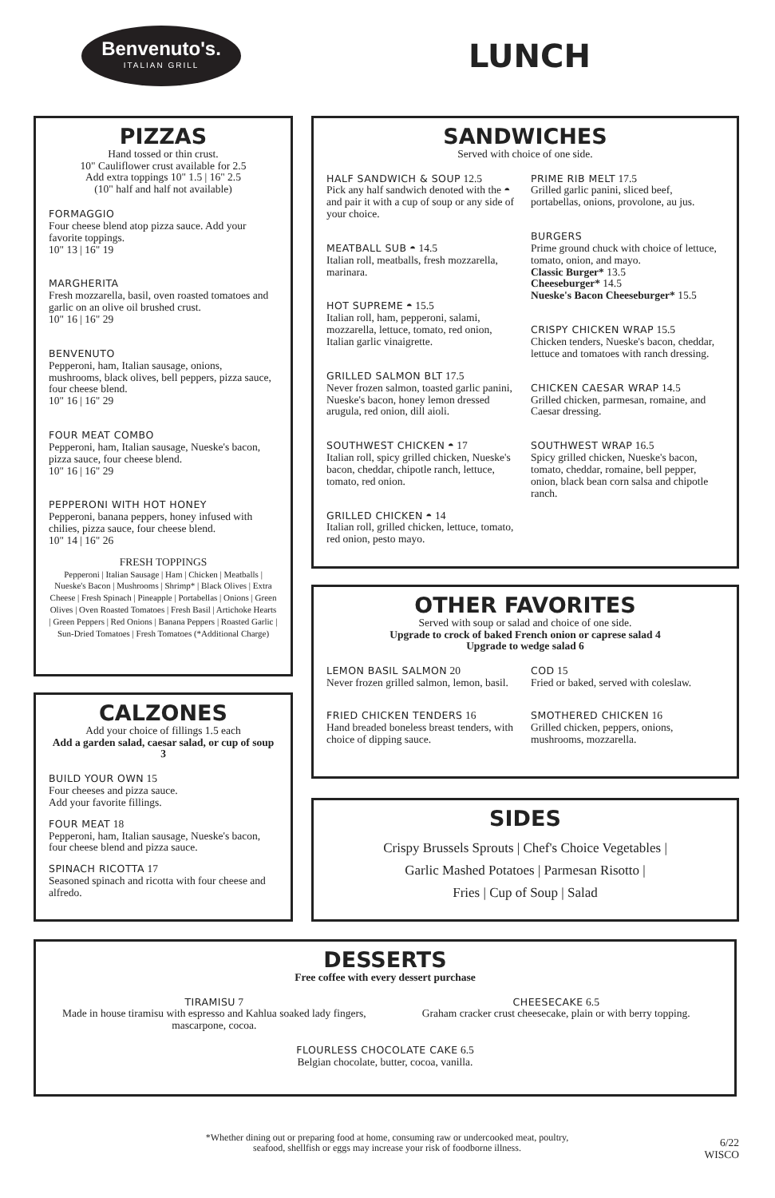Benvenuto's.
ITALIAN GRILL
LUNCH
PIZZAS
Hand tossed or thin crust.
10" Cauliflower crust available for 2.5
Add extra toppings 10" 1.5 | 16" 2.5
(10" half and half not available)
FORMAGGIO
Four cheese blend atop pizza sauce. Add your favorite toppings.
10" 13 | 16" 19
MARGHERITA
Fresh mozzarella, basil, oven roasted tomatoes and garlic on an olive oil brushed crust.
10" 16 | 16" 29
BENVENUTO
Pepperoni, ham, Italian sausage, onions, mushrooms, black olives, bell peppers, pizza sauce, four cheese blend.
10" 16 | 16" 29
FOUR MEAT COMBO
Pepperoni, ham, Italian sausage, Nueske's bacon, pizza sauce, four cheese blend.
10" 16 | 16" 29
PEPPERONI WITH HOT HONEY
Pepperoni, banana peppers, honey infused with chilies, pizza sauce, four cheese blend.
10" 14 | 16" 26
FRESH TOPPINGS
Pepperoni | Italian Sausage | Ham | Chicken | Meatballs | Nueske's Bacon | Mushrooms | Shrimp* | Black Olives | Extra Cheese | Fresh Spinach | Pineapple | Portabellas | Onions | Green Olives | Oven Roasted Tomatoes | Fresh Basil | Artichoke Hearts | Green Peppers | Red Onions | Banana Peppers | Roasted Garlic | Sun-Dried Tomatoes | Fresh Tomatoes (*Additional Charge)
SANDWICHES
Served with choice of one side.
HALF SANDWICH & SOUP 12.5
Pick any half sandwich denoted with the ◓ and pair it with a cup of soup or any side of your choice.
MEATBALL SUB ◓ 14.5
Italian roll, meatballs, fresh mozzarella, marinara.
HOT SUPREME ◓ 15.5
Italian roll, ham, pepperoni, salami, mozzarella, lettuce, tomato, red onion, Italian garlic vinaigrette.
GRILLED SALMON BLT 17.5
Never frozen salmon, toasted garlic panini, Nueske's bacon, honey lemon dressed arugula, red onion, dill aioli.
SOUTHWEST CHICKEN ◓ 17
Italian roll, spicy grilled chicken, Nueske's bacon, cheddar, chipotle ranch, lettuce, tomato, red onion.
GRILLED CHICKEN ◓ 14
Italian roll, grilled chicken, lettuce, tomato, red onion, pesto mayo.
PRIME RIB MELT 17.5
Grilled garlic panini, sliced beef, portabellas, onions, provolone, au jus.
BURGERS
Prime ground chuck with choice of lettuce, tomato, onion, and mayo.
Classic Burger* 13.5
Cheeseburger* 14.5
Nueske's Bacon Cheeseburger* 15.5
CRISPY CHICKEN WRAP 15.5
Chicken tenders, Nueske's bacon, cheddar, lettuce and tomatoes with ranch dressing.
CHICKEN CAESAR WRAP 14.5
Grilled chicken, parmesan, romaine, and Caesar dressing.
SOUTHWEST WRAP 16.5
Spicy grilled chicken, Nueske's bacon, tomato, cheddar, romaine, bell pepper, onion, black bean corn salsa and chipotle ranch.
OTHER FAVORITES
Served with soup or salad and choice of one side.
Upgrade to crock of baked French onion or caprese salad 4
Upgrade to wedge salad 6
LEMON BASIL SALMON 20
Never frozen grilled salmon, lemon, basil.
FRIED CHICKEN TENDERS 16
Hand breaded boneless breast tenders, with choice of dipping sauce.
COD 15
Fried or baked, served with coleslaw.
SMOTHERED CHICKEN 16
Grilled chicken, peppers, onions, mushrooms, mozzarella.
CALZONES
Add your choice of fillings 1.5 each
Add a garden salad, caesar salad, or cup of soup 3
BUILD YOUR OWN 15
Four cheeses and pizza sauce.
Add your favorite fillings.
FOUR MEAT 18
Pepperoni, ham, Italian sausage, Nueske's bacon, four cheese blend and pizza sauce.
SPINACH RICOTTA 17
Seasoned spinach and ricotta with four cheese and alfredo.
SIDES
Crispy Brussels Sprouts | Chef's Choice Vegetables |
Garlic Mashed Potatoes | Parmesan Risotto |
Fries | Cup of Soup | Salad
DESSERTS
Free coffee with every dessert purchase
TIRAMISU 7
Made in house tiramisu with espresso and Kahlua soaked lady fingers, mascarpone, cocoa.
CHEESECAKE 6.5
Graham cracker crust cheesecake, plain or with berry topping.
FLOURLESS CHOCOLATE CAKE 6.5
Belgian chocolate, butter, cocoa, vanilla.
*Whether dining out or preparing food at home, consuming raw or undercooked meat, poultry, seafood, shellfish or eggs may increase your risk of foodborne illness.
6/22
WISCO